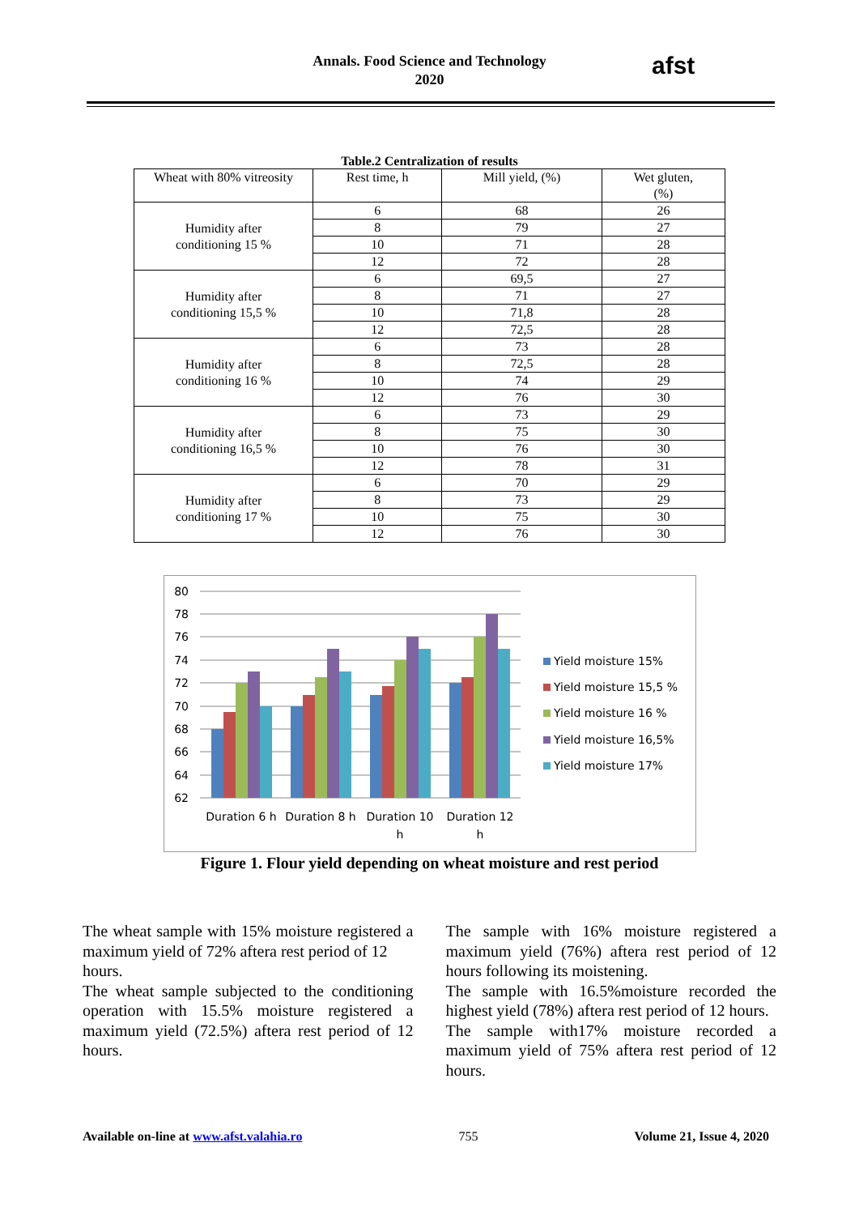Annals. Food Science and Technology
2020
afst
Table.2 Centralization of results
| Wheat with 80% vitreosity | Rest time, h | Mill yield, (%) | Wet gluten, (%) |
| --- | --- | --- | --- |
| Humidity after conditioning 15 % | 6 | 68 | 26 |
| | 8 | 79 | 27 |
| | 10 | 71 | 28 |
| | 12 | 72 | 28 |
| Humidity after conditioning 15,5 % | 6 | 69,5 | 27 |
| | 8 | 71 | 27 |
| | 10 | 71,8 | 28 |
| | 12 | 72,5 | 28 |
| Humidity after conditioning 16 % | 6 | 73 | 28 |
| | 8 | 72,5 | 28 |
| | 10 | 74 | 29 |
| | 12 | 76 | 30 |
| Humidity after conditioning 16,5 % | 6 | 73 | 29 |
| | 8 | 75 | 30 |
| | 10 | 76 | 30 |
| | 12 | 78 | 31 |
| Humidity after conditioning 17 % | 6 | 70 | 29 |
| | 8 | 73 | 29 |
| | 10 | 75 | 30 |
| | 12 | 76 | 30 |
80
78
76
74
72
70
68
66
64
62
Duration 6 h
Duration 8 h
Duration 10
h
Duration 12
h
Yield moisture 15%
Yield moisture 15,5 %
Yield moisture 16 %
Yield moisture 16,5%
Yield moisture 17%
Figure 1. Flour yield depending on wheat moisture and rest period
The wheat sample with 15% moisture registered a maximum yield of 72% aftera rest period of 12
hours.
The wheat sample subjected to the conditioning operation with 15.5% moisture registered a maximum yield (72.5%) aftera rest period of 12 hours.
The sample with 16% moisture registered a maximum yield (76%) aftera rest period of 12 hours following its moistening.
The sample with 16.5%moisture recorded the highest yield (78%) aftera rest period of 12 hours.
The sample with17% moisture recorded a maximum yield of 75% aftera rest period of 12 hours.
Available on-line at www.afst.valahia.ro 755 Volume 21, Issue 4, 2020